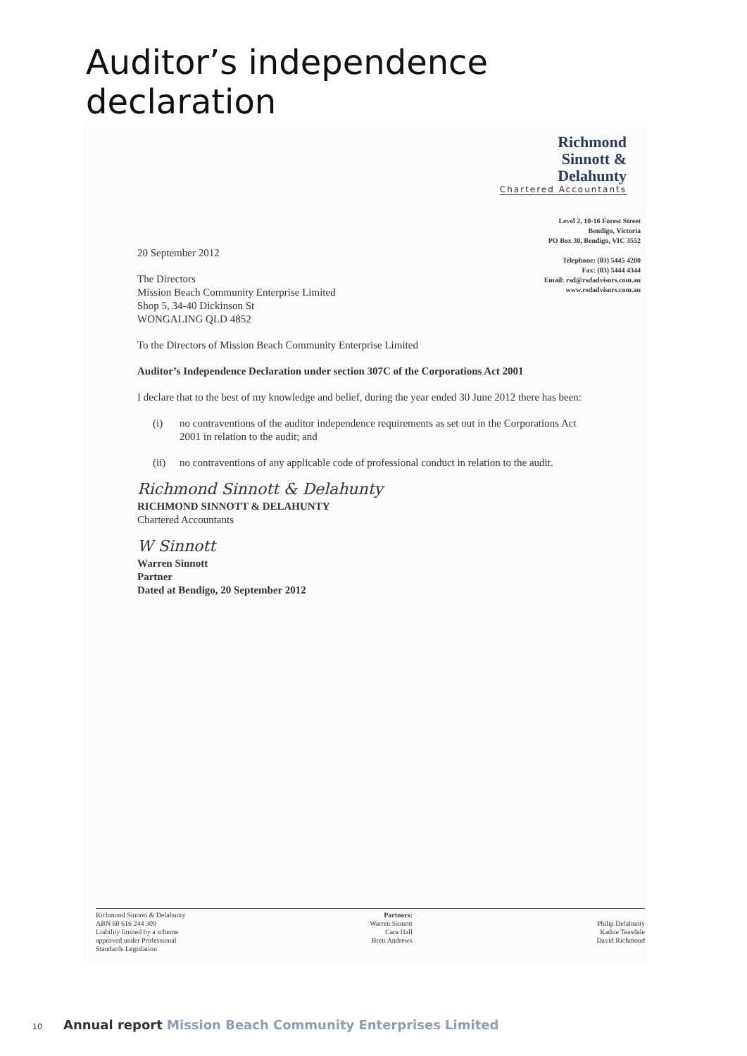Auditor’s independence declaration
Richmond
Sinnott &
Delahunty
Chartered Accountants
Level 2, 10-16 Forest Street
Bendigo, Victoria
PO Box 30, Bendigo, VIC 3552
Telephone: (03) 5445 4200
Fax: (03) 5444 4344
Email: rsd@rsdadvisors.com.au
www.rsdadvisors.com.au
20 September 2012
The Directors
Mission Beach Community Enterprise Limited
Shop 5, 34-40 Dickinson St
WONGALING QLD 4852
To the Directors of Mission Beach Community Enterprise Limited
Auditor’s Independence Declaration under section 307C of the Corporations Act 2001
I declare that to the best of my knowledge and belief, during the year ended 30 June 2012 there has been:
(i) no contraventions of the auditor independence requirements as set out in the Corporations Act 2001 in relation to the audit; and
(ii) no contraventions of any applicable code of professional conduct in relation to the audit.
Richmond Sinnott & Delahunty
RICHMOND SINNOTT & DELAHUNTY
Chartered Accountants
W Sinnott
Warren Sinnott
Partner
Dated at Bendigo, 20 September 2012
Richmond Sinnott & Delahunty
ABN 60 616 244 309
Liability limited by a scheme
approved under Professional
Standards Legislation
Partners:
Warren Sinnott
Cara Hall
Brett Andrews
Philip Delahunty
Kathie Teasdale
David Richmond
10 Annual report Mission Beach Community Enterprises Limited